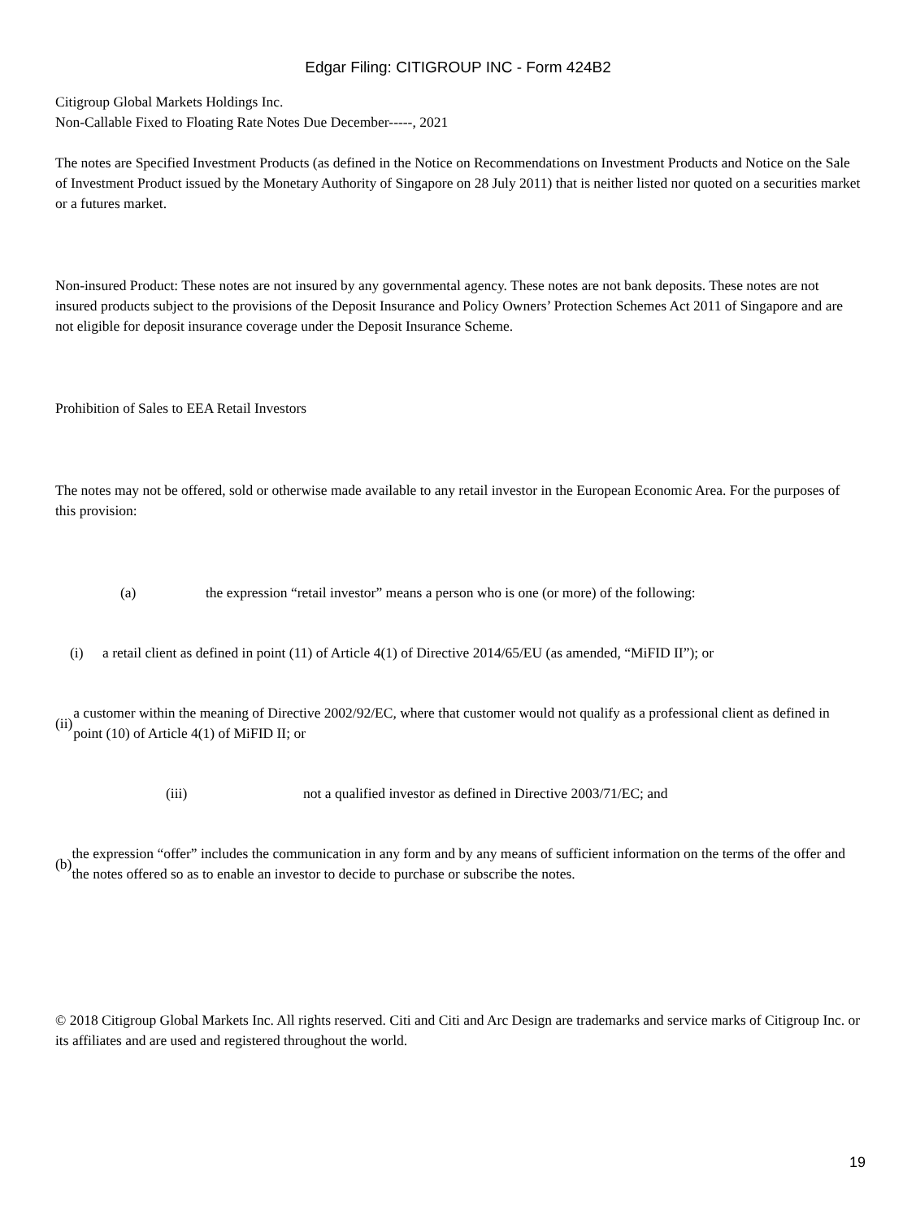Edgar Filing: CITIGROUP INC - Form 424B2
Citigroup Global Markets Holdings Inc.
Non-Callable Fixed to Floating Rate Notes Due December-----, 2021
The notes are Specified Investment Products (as defined in the Notice on Recommendations on Investment Products and Notice on the Sale of Investment Product issued by the Monetary Authority of Singapore on 28 July 2011) that is neither listed nor quoted on a securities market or a futures market.
Non-insured Product: These notes are not insured by any governmental agency. These notes are not bank deposits. These notes are not insured products subject to the provisions of the Deposit Insurance and Policy Owners’ Protection Schemes Act 2011 of Singapore and are not eligible for deposit insurance coverage under the Deposit Insurance Scheme.
Prohibition of Sales to EEA Retail Investors
The notes may not be offered, sold or otherwise made available to any retail investor in the European Economic Area. For the purposes of this provision:
(a) the expression “retail investor” means a person who is one (or more) of the following:
(i) a retail client as defined in point (11) of Article 4(1) of Directive 2014/65/EU (as amended, “MiFID II”); or
(ii) a customer within the meaning of Directive 2002/92/EC, where that customer would not qualify as a professional client as defined in point (10) of Article 4(1) of MiFID II; or
(iii) not a qualified investor as defined in Directive 2003/71/EC; and
(b) the expression “offer” includes the communication in any form and by any means of sufficient information on the terms of the offer and the notes offered so as to enable an investor to decide to purchase or subscribe the notes.
© 2018 Citigroup Global Markets Inc. All rights reserved. Citi and Citi and Arc Design are trademarks and service marks of Citigroup Inc. or its affiliates and are used and registered throughout the world.
19